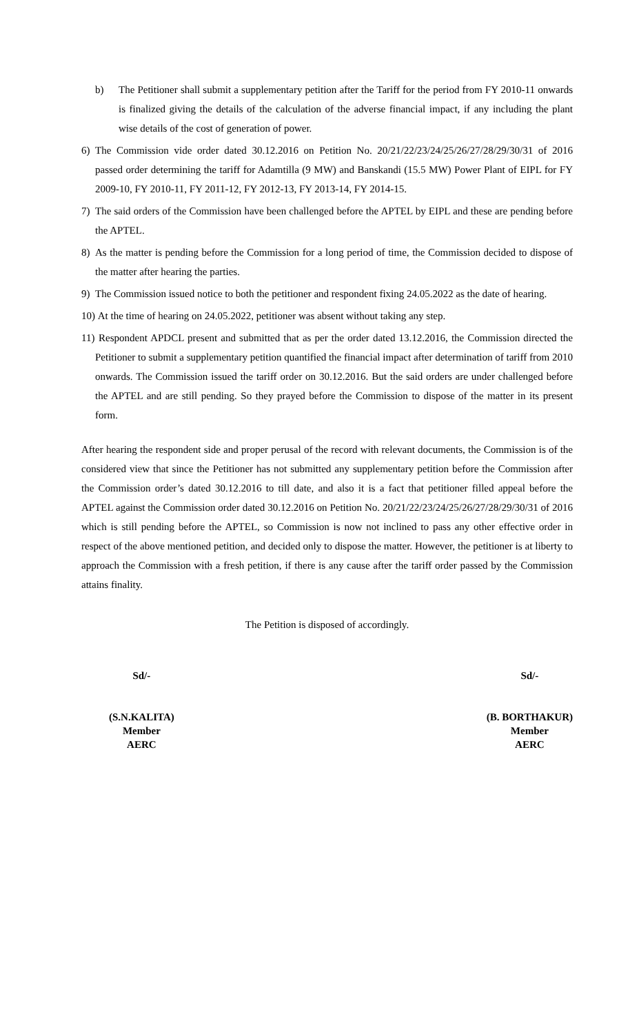b) The Petitioner shall submit a supplementary petition after the Tariff for the period from FY 2010-11 onwards is finalized giving the details of the calculation of the adverse financial impact, if any including the plant wise details of the cost of generation of power.
6) The Commission vide order dated 30.12.2016 on Petition No. 20/21/22/23/24/25/26/27/28/29/30/31 of 2016 passed order determining the tariff for Adamtilla (9 MW) and Banskandi (15.5 MW) Power Plant of EIPL for FY 2009-10, FY 2010-11, FY 2011-12, FY 2012-13, FY 2013-14, FY 2014-15.
7) The said orders of the Commission have been challenged before the APTEL by EIPL and these are pending before the APTEL.
8) As the matter is pending before the Commission for a long period of time, the Commission decided to dispose of the matter after hearing the parties.
9) The Commission issued notice to both the petitioner and respondent fixing 24.05.2022 as the date of hearing.
10) At the time of hearing on 24.05.2022, petitioner was absent without taking any step.
11) Respondent APDCL present and submitted that as per the order dated 13.12.2016, the Commission directed the Petitioner to submit a supplementary petition quantified the financial impact after determination of tariff from 2010 onwards. The Commission issued the tariff order on 30.12.2016. But the said orders are under challenged before the APTEL and are still pending. So they prayed before the Commission to dispose of the matter in its present form.
After hearing the respondent side and proper perusal of the record with relevant documents, the Commission is of the considered view that since the Petitioner has not submitted any supplementary petition before the Commission after the Commission order’s dated 30.12.2016 to till date, and also it is a fact that petitioner filled appeal before the APTEL against the Commission order dated 30.12.2016 on Petition No. 20/21/22/23/24/25/26/27/28/29/30/31 of 2016 which is still pending before the APTEL, so Commission is now not inclined to pass any other effective order in respect of the above mentioned petition, and decided only to dispose the matter. However, the petitioner is at liberty to approach the Commission with a fresh petition, if there is any cause after the tariff order passed by the Commission attains finality.
The Petition is disposed of accordingly.
Sd/-
(S.N.KALITA)
Member
AERC
Sd/-
(B. BORTHAKUR)
Member
AERC